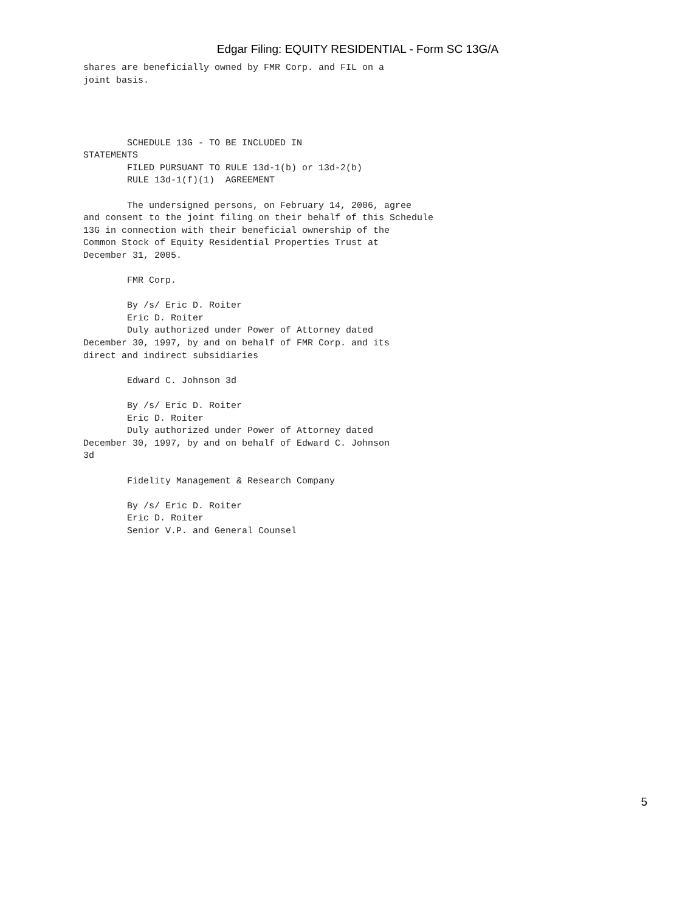Edgar Filing: EQUITY RESIDENTIAL - Form SC 13G/A
shares are beneficially owned by FMR Corp. and FIL on a
joint basis.




        SCHEDULE 13G - TO BE INCLUDED IN
STATEMENTS
        FILED PURSUANT TO RULE 13d-1(b) or 13d-2(b)
        RULE 13d-1(f)(1)  AGREEMENT

        The undersigned persons, on February 14, 2006, agree
and consent to the joint filing on their behalf of this Schedule
13G in connection with their beneficial ownership of the
Common Stock of Equity Residential Properties Trust at
December 31, 2005.

        FMR Corp.

        By /s/ Eric D. Roiter
        Eric D. Roiter
        Duly authorized under Power of Attorney dated
December 30, 1997, by and on behalf of FMR Corp. and its
direct and indirect subsidiaries

        Edward C. Johnson 3d

        By /s/ Eric D. Roiter
        Eric D. Roiter
        Duly authorized under Power of Attorney dated
December 30, 1997, by and on behalf of Edward C. Johnson
3d

        Fidelity Management & Research Company

        By /s/ Eric D. Roiter
        Eric D. Roiter
        Senior V.P. and General Counsel
5